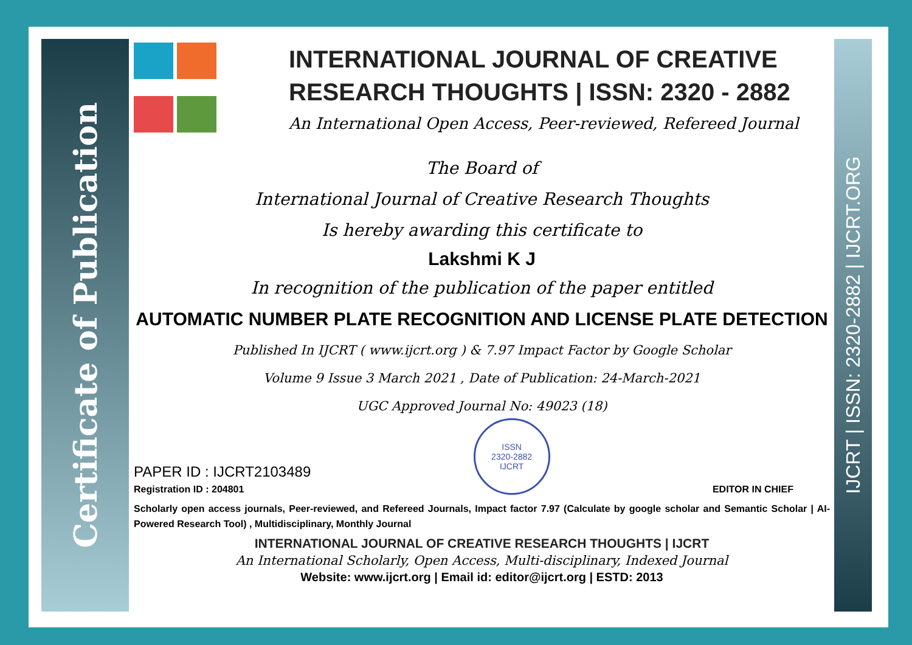Certificate of Publication
IJCRT | ISSN: 2320-2882 | IJCRT.ORG
INTERNATIONAL JOURNAL OF CREATIVE RESEARCH THOUGHTS | ISSN: 2320 - 2882
An International Open Access, Peer-reviewed, Refereed Journal
The Board of
International Journal of Creative Research Thoughts
Is hereby awarding this certificate to
Lakshmi K J
In recognition of the publication of the paper entitled
AUTOMATIC NUMBER PLATE RECOGNITION AND LICENSE PLATE DETECTION
Published In IJCRT ( www.ijcrt.org ) & 7.97 Impact Factor by Google Scholar
Volume 9 Issue 3 March 2021 , Date of Publication: 24-March-2021
UGC Approved Journal No: 49023 (18)
PAPER ID : IJCRT2103489
Registration ID : 204801
ISSN
2320-2882
IJCRT
EDITOR IN CHIEF
Scholarly open access journals, Peer-reviewed, and Refereed Journals, Impact factor 7.97 (Calculate by google scholar and Semantic Scholar | AI-Powered Research Tool) , Multidisciplinary, Monthly Journal
INTERNATIONAL JOURNAL OF CREATIVE RESEARCH THOUGHTS | IJCRT
An International Scholarly, Open Access, Multi-disciplinary, Indexed Journal
Website: www.ijcrt.org | Email id: editor@ijcrt.org | ESTD: 2013